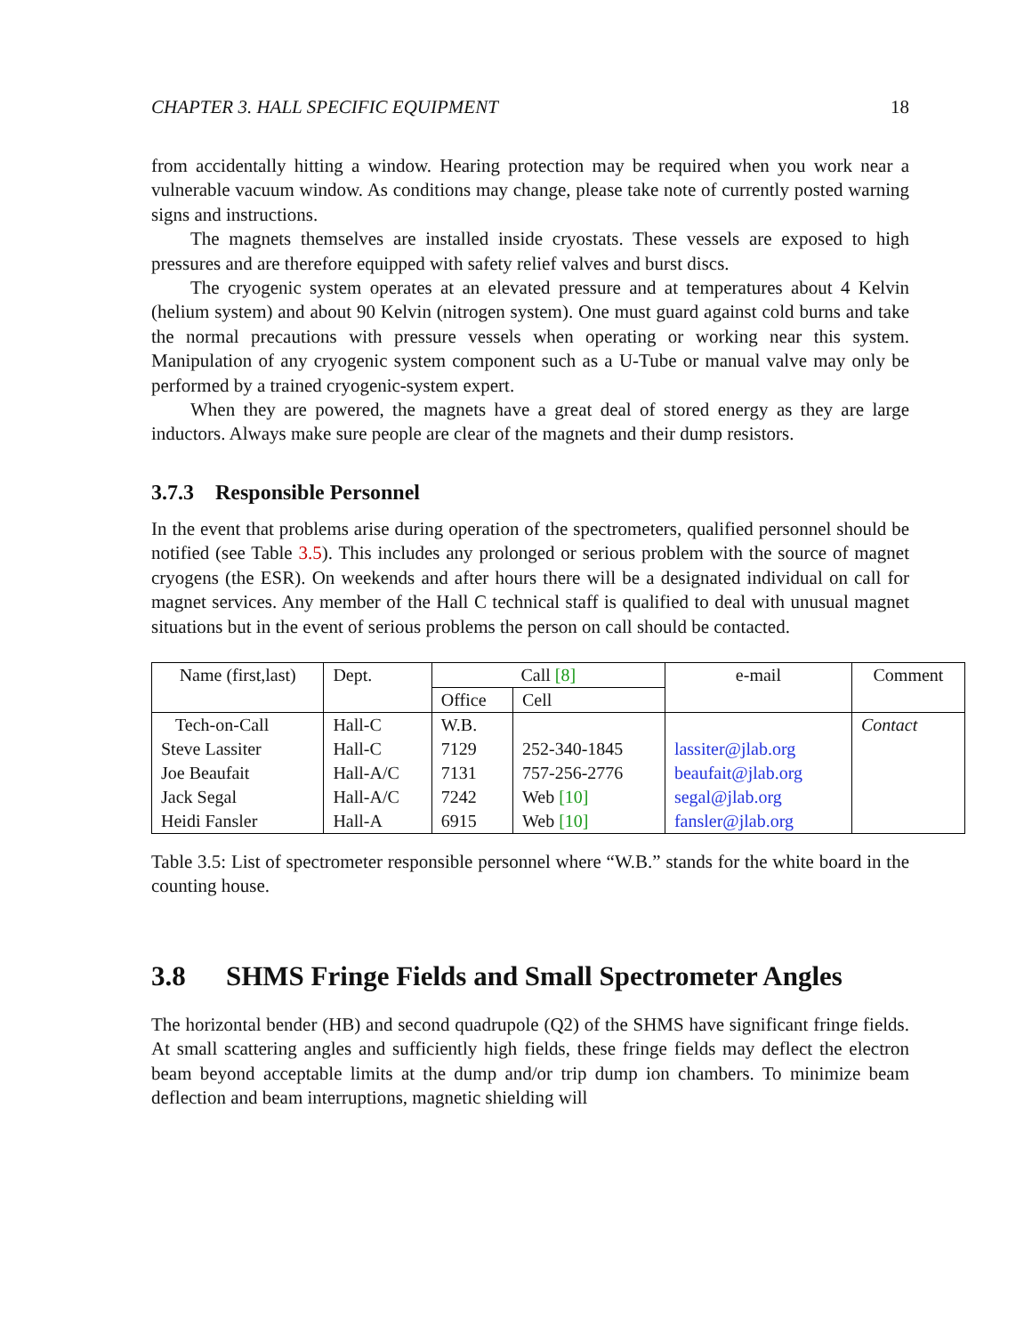CHAPTER 3. HALL SPECIFIC EQUIPMENT 18
from accidentally hitting a window. Hearing protection may be required when you work near a vulnerable vacuum window. As conditions may change, please take note of currently posted warning signs and instructions.
The magnets themselves are installed inside cryostats. These vessels are exposed to high pressures and are therefore equipped with safety relief valves and burst discs.
The cryogenic system operates at an elevated pressure and at temperatures about 4 Kelvin (helium system) and about 90 Kelvin (nitrogen system). One must guard against cold burns and take the normal precautions with pressure vessels when operating or working near this system. Manipulation of any cryogenic system component such as a U-Tube or manual valve may only be performed by a trained cryogenic-system expert.
When they are powered, the magnets have a great deal of stored energy as they are large inductors. Always make sure people are clear of the magnets and their dump resistors.
3.7.3 Responsible Personnel
In the event that problems arise during operation of the spectrometers, qualified personnel should be notified (see Table 3.5). This includes any prolonged or serious problem with the source of magnet cryogens (the ESR). On weekends and after hours there will be a designated individual on call for magnet services. Any member of the Hall C technical staff is qualified to deal with unusual magnet situations but in the event of serious problems the person on call should be contacted.
| Name (first,last) | Dept. | Call [8] | | e-mail | Comment |
| --- | --- | --- | --- | --- | --- |
| | | Office | Cell | | |
| Tech-on-Call | Hall-C | W.B. | | | Contact |
| Steve Lassiter | Hall-C | 7129 | 252-340-1845 | lassiter@jlab.org | |
| Joe Beaufait | Hall-A/C | 7131 | 757-256-2776 | beaufait@jlab.org | |
| Jack Segal | Hall-A/C | 7242 | Web [10] | segal@jlab.org | |
| Heidi Fansler | Hall-A | 6915 | Web [10] | fansler@jlab.org | |
Table 3.5: List of spectrometer responsible personnel where “W.B.” stands for the white board in the counting house.
3.8 SHMS Fringe Fields and Small Spectrometer Angles
The horizontal bender (HB) and second quadrupole (Q2) of the SHMS have significant fringe fields. At small scattering angles and sufficiently high fields, these fringe fields may deflect the electron beam beyond acceptable limits at the dump and/or trip dump ion chambers. To minimize beam deflection and beam interruptions, magnetic shielding will